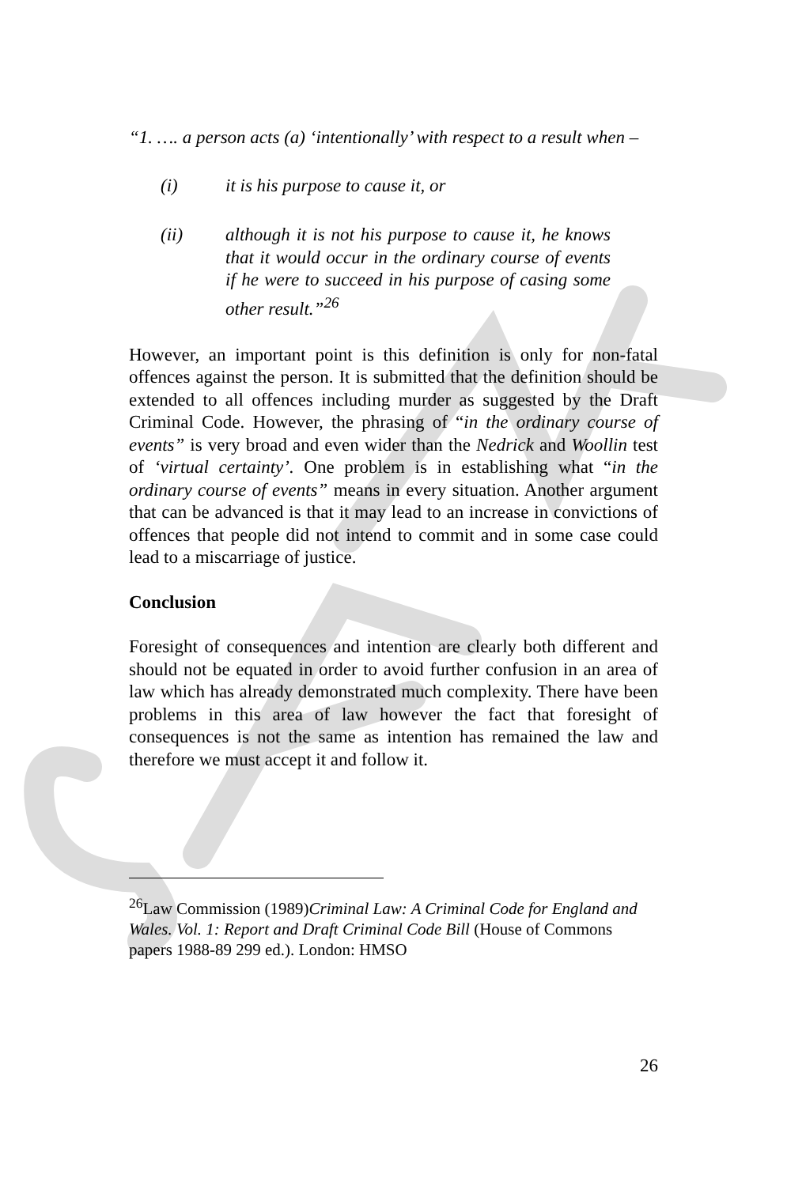“1. …. a person acts (a) ‘intentionally’ with respect to a result when –
(i) it is his purpose to cause it, or
(ii) although it is not his purpose to cause it, he knows that it would occur in the ordinary course of events if he were to succeed in his purpose of casing some other result.”<sup>26</sup>
However, an important point is this definition is only for non-fatal offences against the person. It is submitted that the definition should be extended to all offences including murder as suggested by the Draft Criminal Code. However, the phrasing of “in the ordinary course of events” is very broad and even wider than the Nedrick and Woollin test of ‘virtual certainty’. One problem is in establishing what “in the ordinary course of events” means in every situation. Another argument that can be advanced is that it may lead to an increase in convictions of offences that people did not intend to commit and in some case could lead to a miscarriage of justice.
Conclusion
Foresight of consequences and intention are clearly both different and should not be equated in order to avoid further confusion in an area of law which has already demonstrated much complexity. There have been problems in this area of law however the fact that foresight of consequences is not the same as intention has remained the law and therefore we must accept it and follow it.
<sup>26</sup> Law Commission (1989)Criminal Law: A Criminal Code for England and Wales. Vol. 1: Report and Draft Criminal Code Bill (House of Commons papers 1988-89 299 ed.). London: HMSO
26